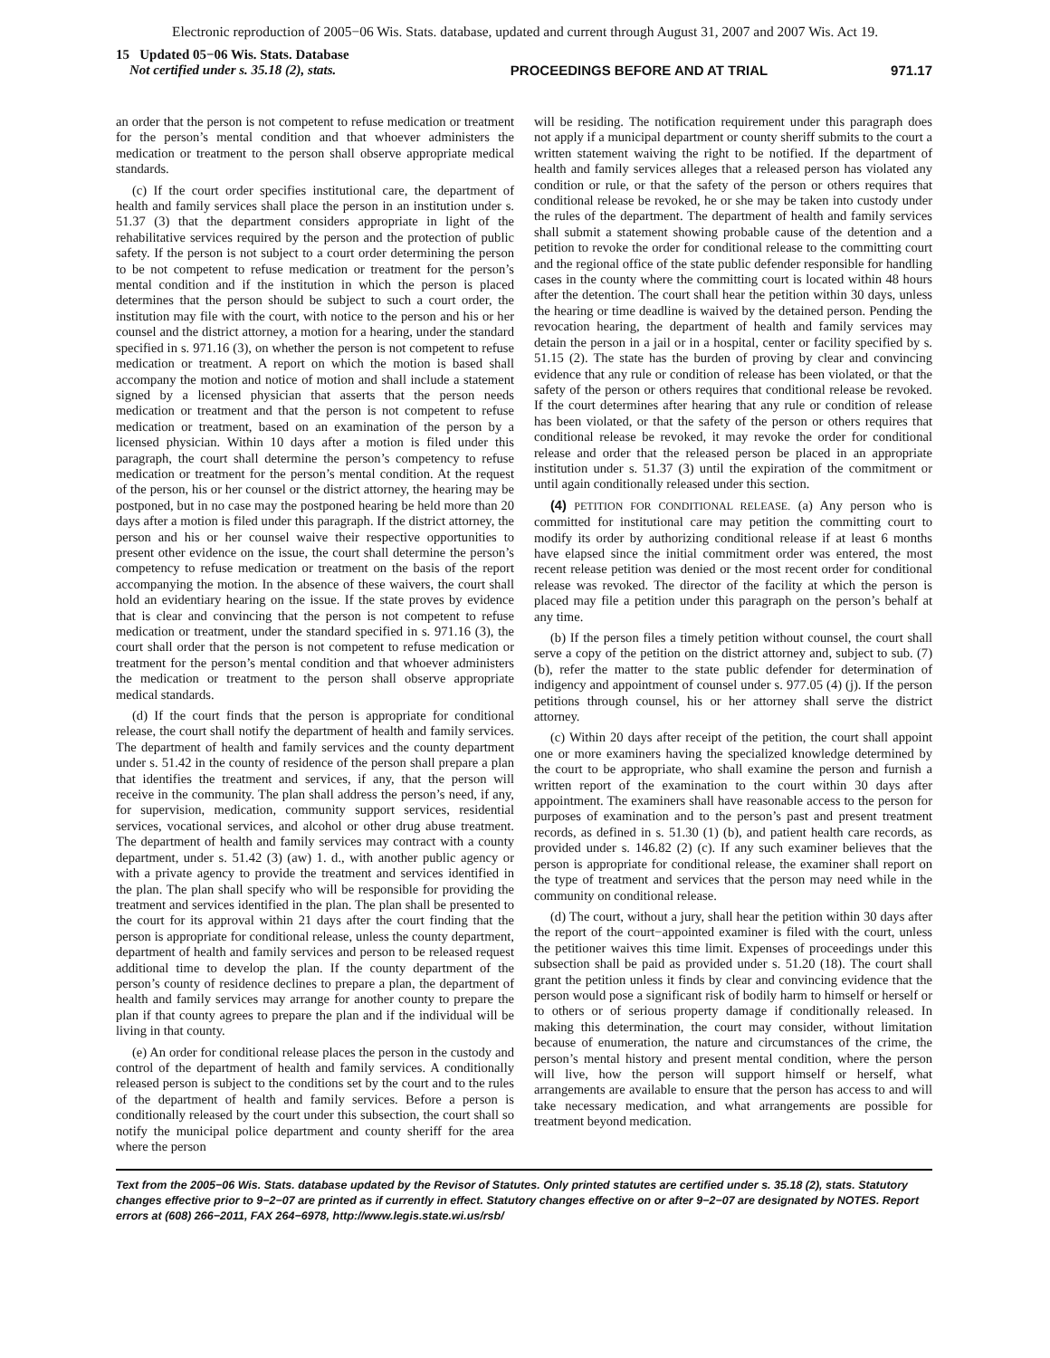Electronic reproduction of 2005−06 Wis. Stats. database, updated and current through August 31, 2007 and 2007 Wis. Act 19.
15 Updated 05−06 Wis. Stats. Database
Not certified under s. 35.18 (2), stats.
PROCEEDINGS BEFORE AND AT TRIAL
971.17
an order that the person is not competent to refuse medication or treatment for the person’s mental condition and that whoever administers the medication or treatment to the person shall observe appropriate medical standards.
(c) If the court order specifies institutional care, the department of health and family services shall place the person in an institution under s. 51.37 (3) that the department considers appropriate in light of the rehabilitative services required by the person and the protection of public safety. If the person is not subject to a court order determining the person to be not competent to refuse medication or treatment for the person’s mental condition and if the institution in which the person is placed determines that the person should be subject to such a court order, the institution may file with the court, with notice to the person and his or her counsel and the district attorney, a motion for a hearing, under the standard specified in s. 971.16 (3), on whether the person is not competent to refuse medication or treatment. A report on which the motion is based shall accompany the motion and notice of motion and shall include a statement signed by a licensed physician that asserts that the person needs medication or treatment and that the person is not competent to refuse medication or treatment, based on an examination of the person by a licensed physician. Within 10 days after a motion is filed under this paragraph, the court shall determine the person’s competency to refuse medication or treatment for the person’s mental condition. At the request of the person, his or her counsel or the district attorney, the hearing may be postponed, but in no case may the postponed hearing be held more than 20 days after a motion is filed under this paragraph. If the district attorney, the person and his or her counsel waive their respective opportunities to present other evidence on the issue, the court shall determine the person’s competency to refuse medication or treatment on the basis of the report accompanying the motion. In the absence of these waivers, the court shall hold an evidentiary hearing on the issue. If the state proves by evidence that is clear and convincing that the person is not competent to refuse medication or treatment, under the standard specified in s. 971.16 (3), the court shall order that the person is not competent to refuse medication or treatment for the person’s mental condition and that whoever administers the medication or treatment to the person shall observe appropriate medical standards.
(d) If the court finds that the person is appropriate for conditional release, the court shall notify the department of health and family services. The department of health and family services and the county department under s. 51.42 in the county of residence of the person shall prepare a plan that identifies the treatment and services, if any, that the person will receive in the community. The plan shall address the person’s need, if any, for supervision, medication, community support services, residential services, vocational services, and alcohol or other drug abuse treatment. The department of health and family services may contract with a county department, under s. 51.42 (3) (aw) 1. d., with another public agency or with a private agency to provide the treatment and services identified in the plan. The plan shall specify who will be responsible for providing the treatment and services identified in the plan. The plan shall be presented to the court for its approval within 21 days after the court finding that the person is appropriate for conditional release, unless the county department, department of health and family services and person to be released request additional time to develop the plan. If the county department of the person’s county of residence declines to prepare a plan, the department of health and family services may arrange for another county to prepare the plan if that county agrees to prepare the plan and if the individual will be living in that county.
(e) An order for conditional release places the person in the custody and control of the department of health and family services. A conditionally released person is subject to the conditions set by the court and to the rules of the department of health and family services. Before a person is conditionally released by the court under this subsection, the court shall so notify the municipal police department and county sheriff for the area where the person
will be residing. The notification requirement under this paragraph does not apply if a municipal department or county sheriff submits to the court a written statement waiving the right to be notified. If the department of health and family services alleges that a released person has violated any condition or rule, or that the safety of the person or others requires that conditional release be revoked, he or she may be taken into custody under the rules of the department. The department of health and family services shall submit a statement showing probable cause of the detention and a petition to revoke the order for conditional release to the committing court and the regional office of the state public defender responsible for handling cases in the county where the committing court is located within 48 hours after the detention. The court shall hear the petition within 30 days, unless the hearing or time deadline is waived by the detained person. Pending the revocation hearing, the department of health and family services may detain the person in a jail or in a hospital, center or facility specified by s. 51.15 (2). The state has the burden of proving by clear and convincing evidence that any rule or condition of release has been violated, or that the safety of the person or others requires that conditional release be revoked. If the court determines after hearing that any rule or condition of release has been violated, or that the safety of the person or others requires that conditional release be revoked, it may revoke the order for conditional release and order that the released person be placed in an appropriate institution under s. 51.37 (3) until the expiration of the commitment or until again conditionally released under this section.
(4) PETITION FOR CONDITIONAL RELEASE. (a) Any person who is committed for institutional care may petition the committing court to modify its order by authorizing conditional release if at least 6 months have elapsed since the initial commitment order was entered, the most recent release petition was denied or the most recent order for conditional release was revoked. The director of the facility at which the person is placed may file a petition under this paragraph on the person’s behalf at any time.
(b) If the person files a timely petition without counsel, the court shall serve a copy of the petition on the district attorney and, subject to sub. (7) (b), refer the matter to the state public defender for determination of indigency and appointment of counsel under s. 977.05 (4) (j). If the person petitions through counsel, his or her attorney shall serve the district attorney.
(c) Within 20 days after receipt of the petition, the court shall appoint one or more examiners having the specialized knowledge determined by the court to be appropriate, who shall examine the person and furnish a written report of the examination to the court within 30 days after appointment. The examiners shall have reasonable access to the person for purposes of examination and to the person’s past and present treatment records, as defined in s. 51.30 (1) (b), and patient health care records, as provided under s. 146.82 (2) (c). If any such examiner believes that the person is appropriate for conditional release, the examiner shall report on the type of treatment and services that the person may need while in the community on conditional release.
(d) The court, without a jury, shall hear the petition within 30 days after the report of the court−appointed examiner is filed with the court, unless the petitioner waives this time limit. Expenses of proceedings under this subsection shall be paid as provided under s. 51.20 (18). The court shall grant the petition unless it finds by clear and convincing evidence that the person would pose a significant risk of bodily harm to himself or herself or to others or of serious property damage if conditionally released. In making this determination, the court may consider, without limitation because of enumeration, the nature and circumstances of the crime, the person’s mental history and present mental condition, where the person will live, how the person will support himself or herself, what arrangements are available to ensure that the person has access to and will take necessary medication, and what arrangements are possible for treatment beyond medication.
Text from the 2005−06 Wis. Stats. database updated by the Revisor of Statutes. Only printed statutes are certified under s. 35.18 (2), stats. Statutory changes effective prior to 9−2−07 are printed as if currently in effect. Statutory changes effective on or after 9−2−07 are designated by NOTES. Report errors at (608) 266−2011, FAX 264−6978, http://www.legis.state.wi.us/rsb/